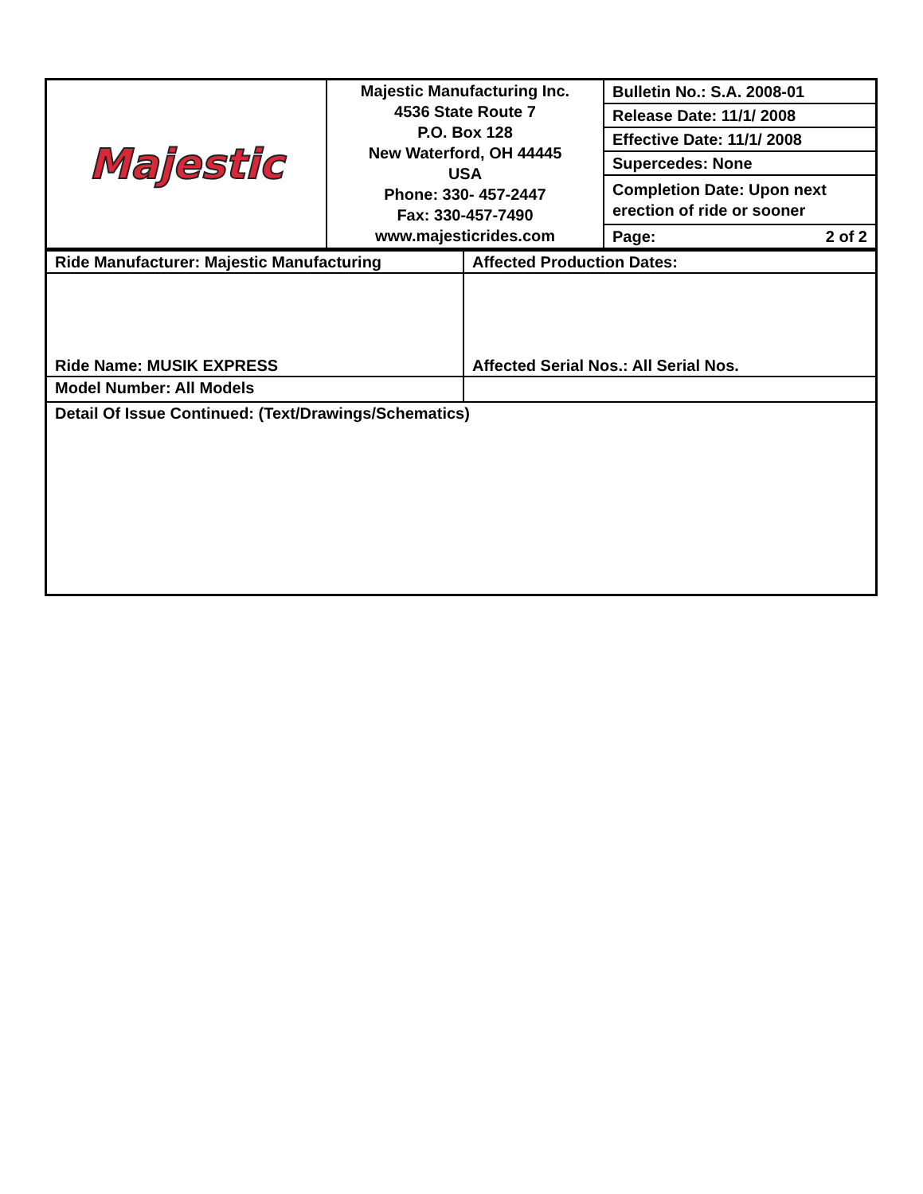| Majestic | Majestic Manufacturing Inc. 4536 State Route 7 P.O. Box 128 New Waterford, OH 44445 USA Phone: 330- 457-2447 Fax: 330-457-7490 www.majesticrides.com | / Bulletin No.: S.A. 2008-01 / / Release Date: 11/1/ 2008 / / Effective Date: 11/1/ 2008 / / Supercedes: None / / Completion Date: Upon next erection of ride or sooner / / Page: 2 of 2 / |
| Ride Manufacturer: Majestic Manufacturing | Affected Production Dates: |
| Ride Name: MUSIK EXPRESS | Affected Serial Nos.: All Serial Nos. |
| Model Number: All Models | |
| Detail Of Issue Continued: (Text/Drawings/Schematics) | |